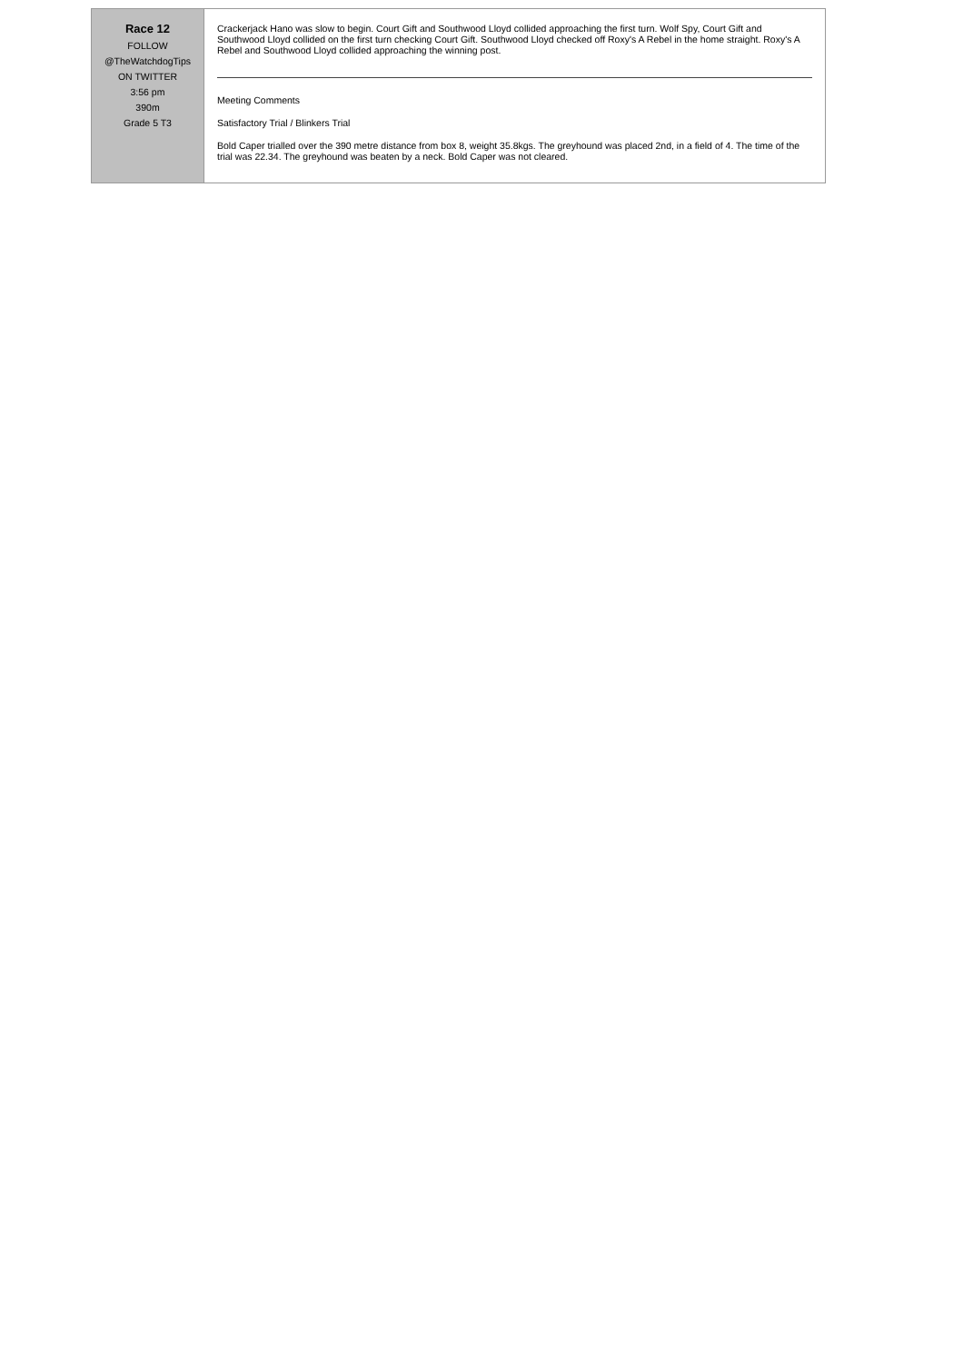| Race 12 FOLLOW @TheWatchdogTips ON TWITTER 3:56 pm 390m Grade 5 T3 | Crackerjack Hano was slow to begin. Court Gift and Southwood Lloyd collided approaching the first turn. Wolf Spy, Court Gift and Southwood Lloyd collided on the first turn checking Court Gift. Southwood Lloyd checked off Roxy's A Rebel in the home straight. Roxy's A Rebel and Southwood Lloyd collided approaching the winning post. Meeting Comments Satisfactory Trial / Blinkers Trial Bold Caper trialled over the 390 metre distance from box 8, weight 35.8kgs. The greyhound was placed 2nd, in a field of 4. The time of the trial was 22.34. The greyhound was beaten by a neck. Bold Caper was not cleared. |